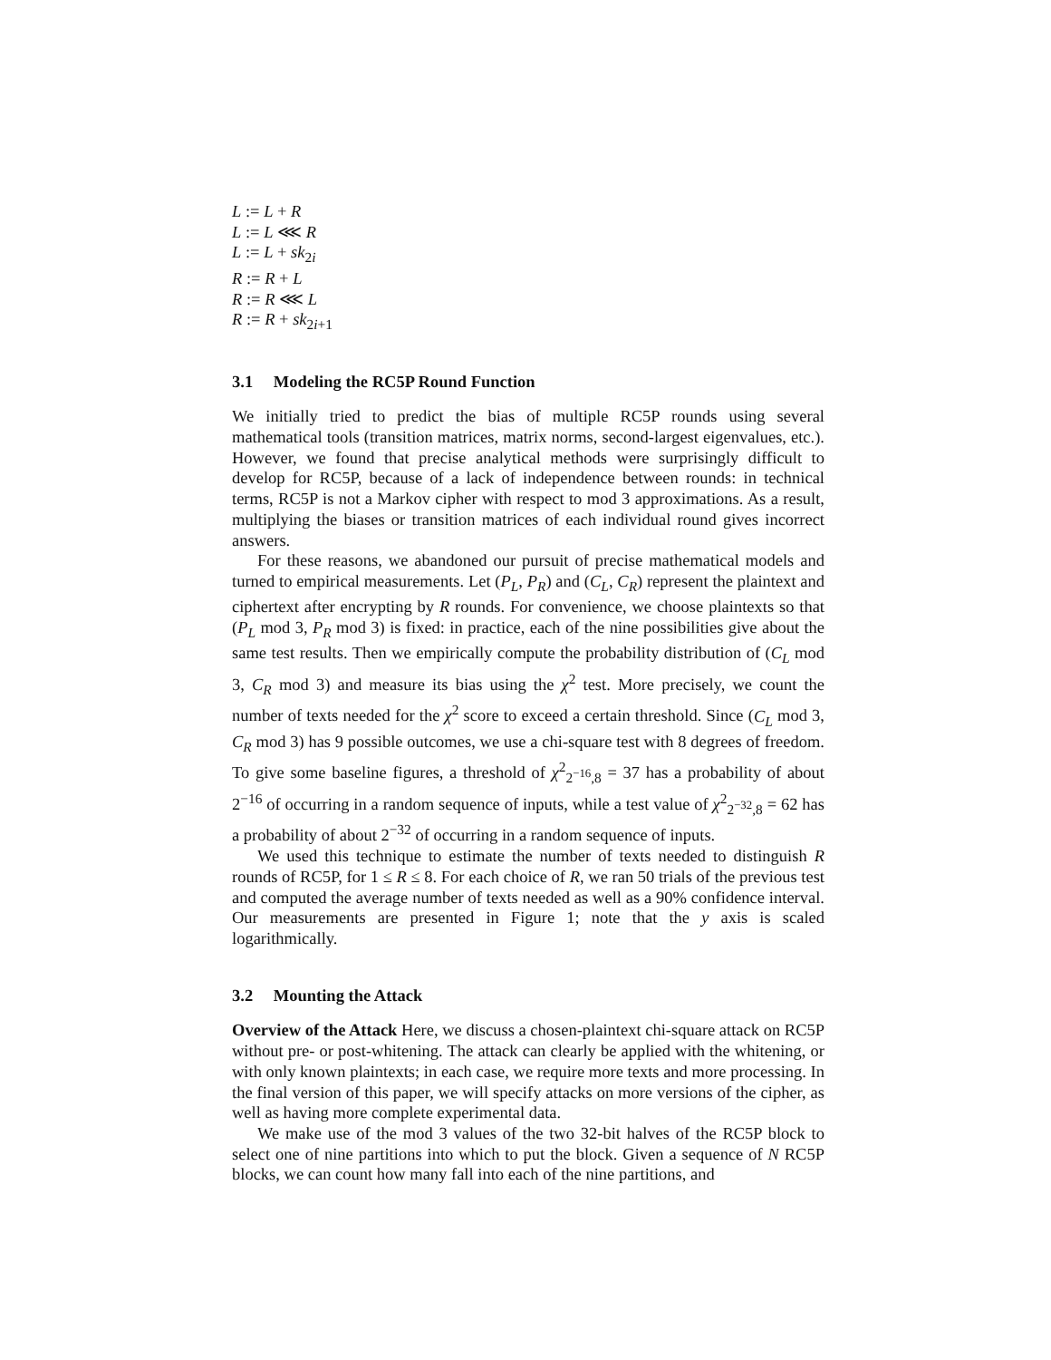L := L + R
L := L ⋘ R
L := L + sk<sub>2i</sub>
R := R + L
R := R ⋘ L
R := R + sk<sub>2i+1</sub>
3.1 Modeling the RC5P Round Function
We initially tried to predict the bias of multiple RC5P rounds using several mathematical tools (transition matrices, matrix norms, second-largest eigenvalues, etc.). However, we found that precise analytical methods were surprisingly difficult to develop for RC5P, because of a lack of independence between rounds: in technical terms, RC5P is not a Markov cipher with respect to mod 3 approximations. As a result, multiplying the biases or transition matrices of each individual round gives incorrect answers.
For these reasons, we abandoned our pursuit of precise mathematical models and turned to empirical measurements. Let (P<sub>L</sub>, P<sub>R</sub>) and (C<sub>L</sub>, C<sub>R</sub>) represent the plaintext and ciphertext after encrypting by R rounds. For convenience, we choose plaintexts so that (P<sub>L</sub> mod 3, P<sub>R</sub> mod 3) is fixed: in practice, each of the nine possibilities give about the same test results. Then we empirically compute the probability distribution of (C<sub>L</sub> mod 3, C<sub>R</sub> mod 3) and measure its bias using the χ<sup>2</sup> test. More precisely, we count the number of texts needed for the χ<sup>2</sup> score to exceed a certain threshold. Since (C<sub>L</sub> mod 3, C<sub>R</sub> mod 3) has 9 possible outcomes, we use a chi-square test with 8 degrees of freedom. To give some baseline figures, a threshold of χ<sup>2</sup><sub>2<sup>−16</sup>,8</sub> = 37 has a probability of about 2<sup>−16</sup> of occurring in a random sequence of inputs, while a test value of χ<sup>2</sup><sub>2<sup>−32</sup>,8</sub> = 62 has a probability of about 2<sup>−32</sup> of occurring in a random sequence of inputs.
We used this technique to estimate the number of texts needed to distinguish R rounds of RC5P, for 1 ≤ R ≤ 8. For each choice of R, we ran 50 trials of the previous test and computed the average number of texts needed as well as a 90% confidence interval. Our measurements are presented in Figure 1; note that the y axis is scaled logarithmically.
3.2 Mounting the Attack
Overview of the Attack Here, we discuss a chosen-plaintext chi-square attack on RC5P without pre- or post-whitening. The attack can clearly be applied with the whitening, or with only known plaintexts; in each case, we require more texts and more processing. In the final version of this paper, we will specify attacks on more versions of the cipher, as well as having more complete experimental data.
We make use of the mod 3 values of the two 32-bit halves of the RC5P block to select one of nine partitions into which to put the block. Given a sequence of N RC5P blocks, we can count how many fall into each of the nine partitions, and